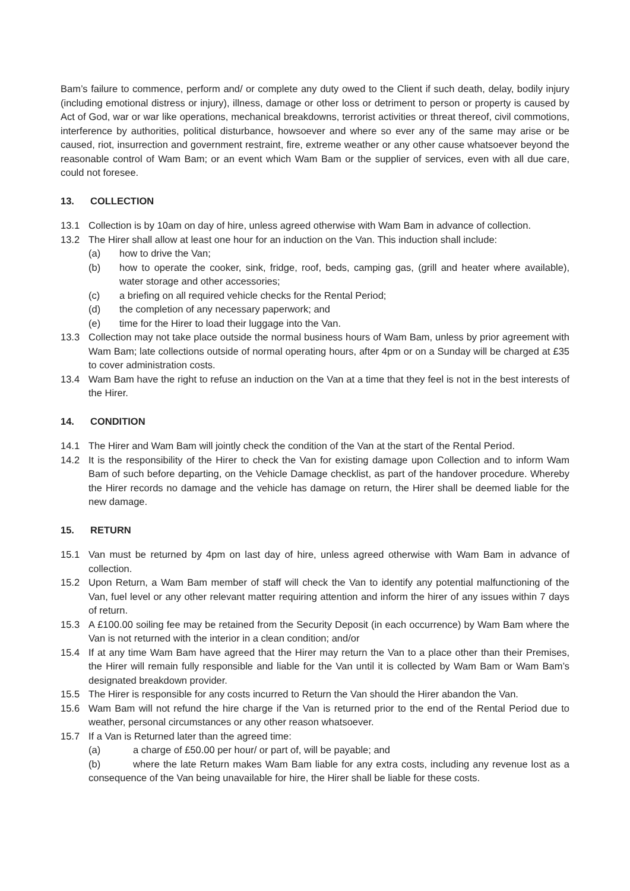Bam’s failure to commence, perform and/ or complete any duty owed to the Client if such death, delay, bodily injury (including emotional distress or injury), illness, damage or other loss or detriment to person or property is caused by Act of God, war or war like operations, mechanical breakdowns, terrorist activities or threat thereof, civil commotions, interference by authorities, political disturbance, howsoever and where so ever any of the same may arise or be caused, riot, insurrection and government restraint, fire, extreme weather or any other cause whatsoever beyond the reasonable control of Wam Bam; or an event which Wam Bam or the supplier of services, even with all due care, could not foresee.
13. COLLECTION
13.1 Collection is by 10am on day of hire, unless agreed otherwise with Wam Bam in advance of collection.
13.2 The Hirer shall allow at least one hour for an induction on the Van. This induction shall include:
(a) how to drive the Van;
(b) how to operate the cooker, sink, fridge, roof, beds, camping gas, (grill and heater where available), water storage and other accessories;
(c) a briefing on all required vehicle checks for the Rental Period;
(d) the completion of any necessary paperwork; and
(e) time for the Hirer to load their luggage into the Van.
13.3 Collection may not take place outside the normal business hours of Wam Bam, unless by prior agreement with Wam Bam; late collections outside of normal operating hours, after 4pm or on a Sunday will be charged at £35 to cover administration costs.
13.4 Wam Bam have the right to refuse an induction on the Van at a time that they feel is not in the best interests of the Hirer.
14. CONDITION
14.1 The Hirer and Wam Bam will jointly check the condition of the Van at the start of the Rental Period.
14.2 It is the responsibility of the Hirer to check the Van for existing damage upon Collection and to inform Wam Bam of such before departing, on the Vehicle Damage checklist, as part of the handover procedure. Whereby the Hirer records no damage and the vehicle has damage on return, the Hirer shall be deemed liable for the new damage.
15. RETURN
15.1 Van must be returned by 4pm on last day of hire, unless agreed otherwise with Wam Bam in advance of collection.
15.2 Upon Return, a Wam Bam member of staff will check the Van to identify any potential malfunctioning of the Van, fuel level or any other relevant matter requiring attention and inform the hirer of any issues within 7 days of return.
15.3 A £100.00 soiling fee may be retained from the Security Deposit (in each occurrence) by Wam Bam where the Van is not returned with the interior in a clean condition; and/or
15.4 If at any time Wam Bam have agreed that the Hirer may return the Van to a place other than their Premises, the Hirer will remain fully responsible and liable for the Van until it is collected by Wam Bam or Wam Bam’s designated breakdown provider.
15.5 The Hirer is responsible for any costs incurred to Return the Van should the Hirer abandon the Van.
15.6 Wam Bam will not refund the hire charge if the Van is returned prior to the end of the Rental Period due to weather, personal circumstances or any other reason whatsoever.
15.7 If a Van is Returned later than the agreed time:
(a) a charge of £50.00 per hour/ or part of, will be payable; and
(b) where the late Return makes Wam Bam liable for any extra costs, including any revenue lost as a consequence of the Van being unavailable for hire, the Hirer shall be liable for these costs.